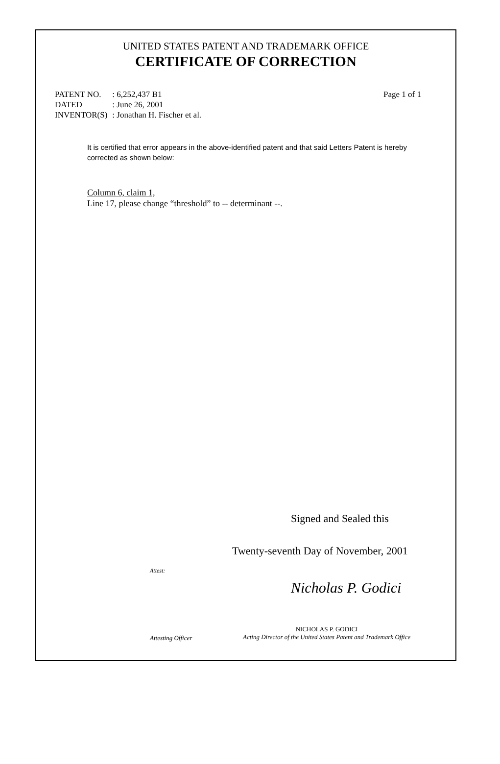UNITED STATES PATENT AND TRADEMARK OFFICE
CERTIFICATE OF CORRECTION
| PATENT NO. | : 6,252,437 B1 |
| DATED | : June 26, 2001 |
| INVENTOR(S) | : Jonathan H. Fischer et al. |
Page 1 of 1
It is certified that error appears in the above-identified patent and that said Letters Patent is hereby corrected as shown below:
Column 6, claim 1,
Line 17, please change “threshold” to -- determinant --.
Signed and Sealed this
Twenty-seventh Day of November, 2001
Attest:
Nicholas P. Godici
Attesting Officer
NICHOLAS P. GODICI
Acting Director of the United States Patent and Trademark Office